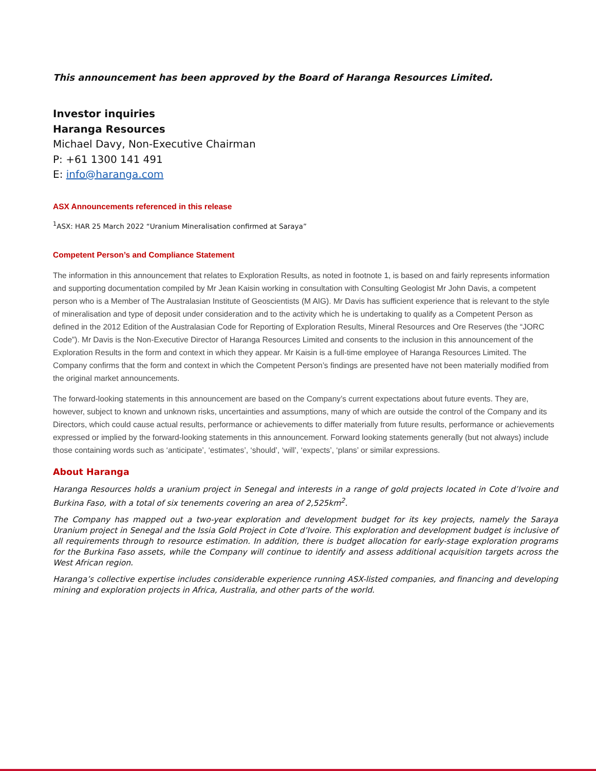This announcement has been approved by the Board of Haranga Resources Limited.
Investor inquiries
Haranga Resources
Michael Davy, Non-Executive Chairman
P: +61 1300 141 491
E: info@haranga.com
ASX Announcements referenced in this release
<sup>1</sup> ASX: HAR 25 March 2022 “Uranium Mineralisation confirmed at Saraya”
Competent Person’s and Compliance Statement
The information in this announcement that relates to Exploration Results, as noted in footnote 1, is based on and fairly represents information and supporting documentation compiled by Mr Jean Kaisin working in consultation with Consulting Geologist Mr John Davis, a competent person who is a Member of The Australasian Institute of Geoscientists (M AIG). Mr Davis has sufficient experience that is relevant to the style of mineralisation and type of deposit under consideration and to the activity which he is undertaking to qualify as a Competent Person as defined in the 2012 Edition of the Australasian Code for Reporting of Exploration Results, Mineral Resources and Ore Reserves (the “JORC Code”). Mr Davis is the Non-Executive Director of Haranga Resources Limited and consents to the inclusion in this announcement of the Exploration Results in the form and context in which they appear. Mr Kaisin is a full-time employee of Haranga Resources Limited. The Company confirms that the form and context in which the Competent Person’s findings are presented have not been materially modified from the original market announcements.
The forward-looking statements in this announcement are based on the Company’s current expectations about future events. They are, however, subject to known and unknown risks, uncertainties and assumptions, many of which are outside the control of the Company and its Directors, which could cause actual results, performance or achievements to differ materially from future results, performance or achievements expressed or implied by the forward-looking statements in this announcement. Forward looking statements generally (but not always) include those containing words such as ‘anticipate’, ‘estimates’, ‘should’, ‘will’, ‘expects’, ‘plans’ or similar expressions.
About Haranga
Haranga Resources holds a uranium project in Senegal and interests in a range of gold projects located in Cote d’Ivoire and Burkina Faso, with a total of six tenements covering an area of 2,525km<sup>2</sup>.
The Company has mapped out a two-year exploration and development budget for its key projects, namely the Saraya Uranium project in Senegal and the Issia Gold Project in Cote d’Ivoire. This exploration and development budget is inclusive of all requirements through to resource estimation. In addition, there is budget allocation for early-stage exploration programs for the Burkina Faso assets, while the Company will continue to identify and assess additional acquisition targets across the West African region.
Haranga’s collective expertise includes considerable experience running ASX-listed companies, and financing and developing mining and exploration projects in Africa, Australia, and other parts of the world.